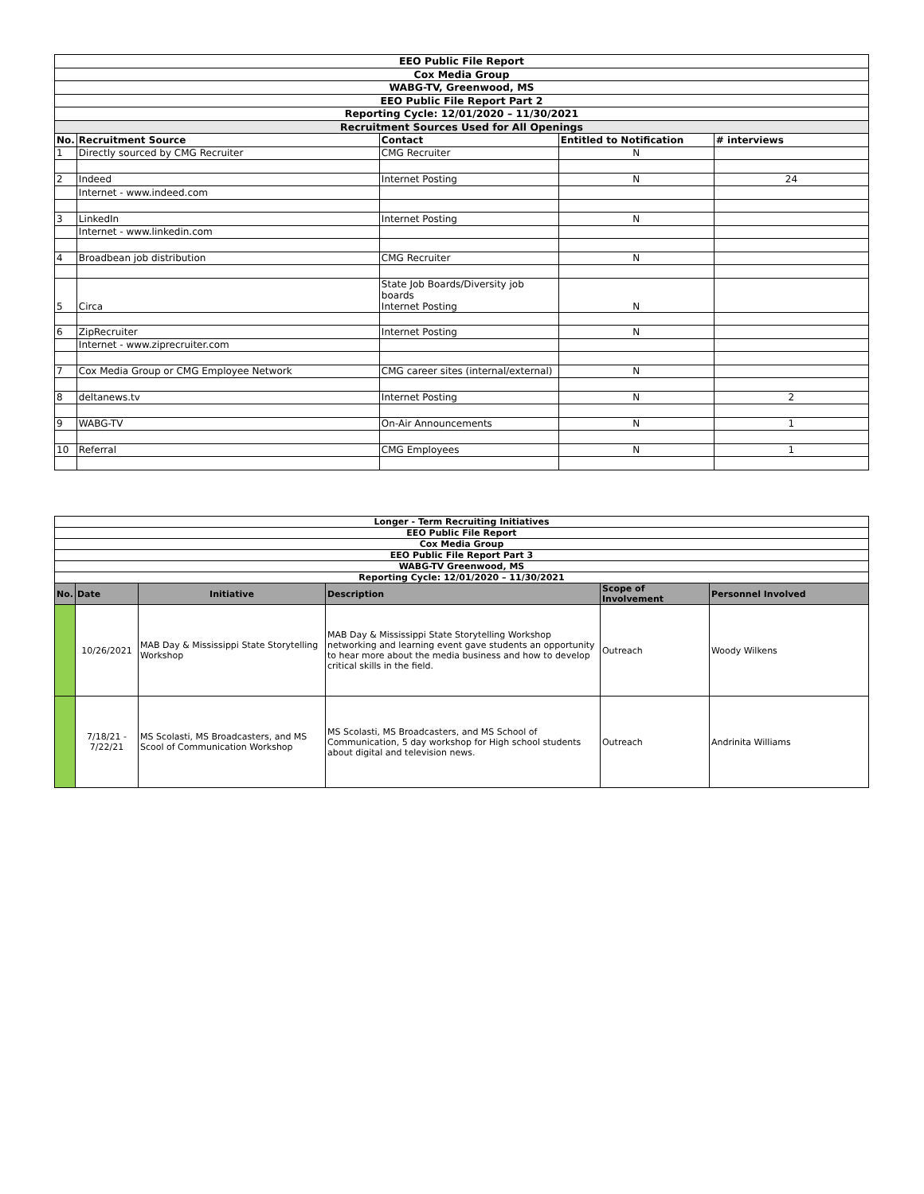| EEO Public File Report | | | | |
| --- | --- | --- | --- | --- |
| Cox Media Group | | | | |
| WABG-TV, Greenwood, MS | | | | |
| EEO Public File Report Part 2 | | | | |
| Reporting Cycle: 12/01/2020 – 11/30/2021 | | | | |
| Recruitment Sources Used for All Openings | | | | |
| No. | Recruitment Source | Contact | Entitled to Notification | # interviews |
| 1 | Directly sourced by CMG Recruiter | CMG Recruiter | N | |
| 2 | Indeed | Internet Posting | N | 24 |
| | Internet - www.indeed.com | | | |
| 3 | LinkedIn | Internet Posting | N | |
| | Internet - www.linkedin.com | | | |
| 4 | Broadbean job distribution | CMG Recruiter | N | |
| 5 | Circa | State Job Boards/Diversity job boards Internet Posting | N | |
| 6 | ZipRecruiter | Internet Posting | N | |
| | Internet - www.ziprecruiter.com | | | |
| 7 | Cox Media Group or CMG Employee Network | CMG career sites (internal/external) | N | |
| 8 | deltanews.tv | Internet Posting | N | 2 |
| 9 | WABG-TV | On-Air Announcements | N | 1 |
| 10 | Referral | CMG Employees | N | 1 |
| Longer - Term Recruiting Initiatives | | | | | |
| --- | --- | --- | --- | --- | --- |
| EEO Public File Report | | | | | |
| Cox Media Group | | | | | |
| EEO Public File Report Part 3 | | | | | |
| WABG-TV Greenwood, MS | | | | | |
| Reporting Cycle: 12/01/2020 – 11/30/2021 | | | | | |
| No. | Date | Initiative | Description | Scope of Involvement | Personnel Involved |
| | 10/26/2021 | MAB Day & Mississippi State Storytelling Workshop | MAB Day & Mississippi State Storytelling Workshop networking and learning event gave students an opportunity to hear more about the media business and how to develop critical skills in the field. | Outreach | Woody Wilkens |
| | 7/18/21 - 7/22/21 | MS Scolasti, MS Broadcasters, and MS Scool of Communication Workshop | MS Scolasti, MS Broadcasters, and MS School of Communication, 5 day workshop for High school students about digital and television news. | Outreach | Andrinita Williams |